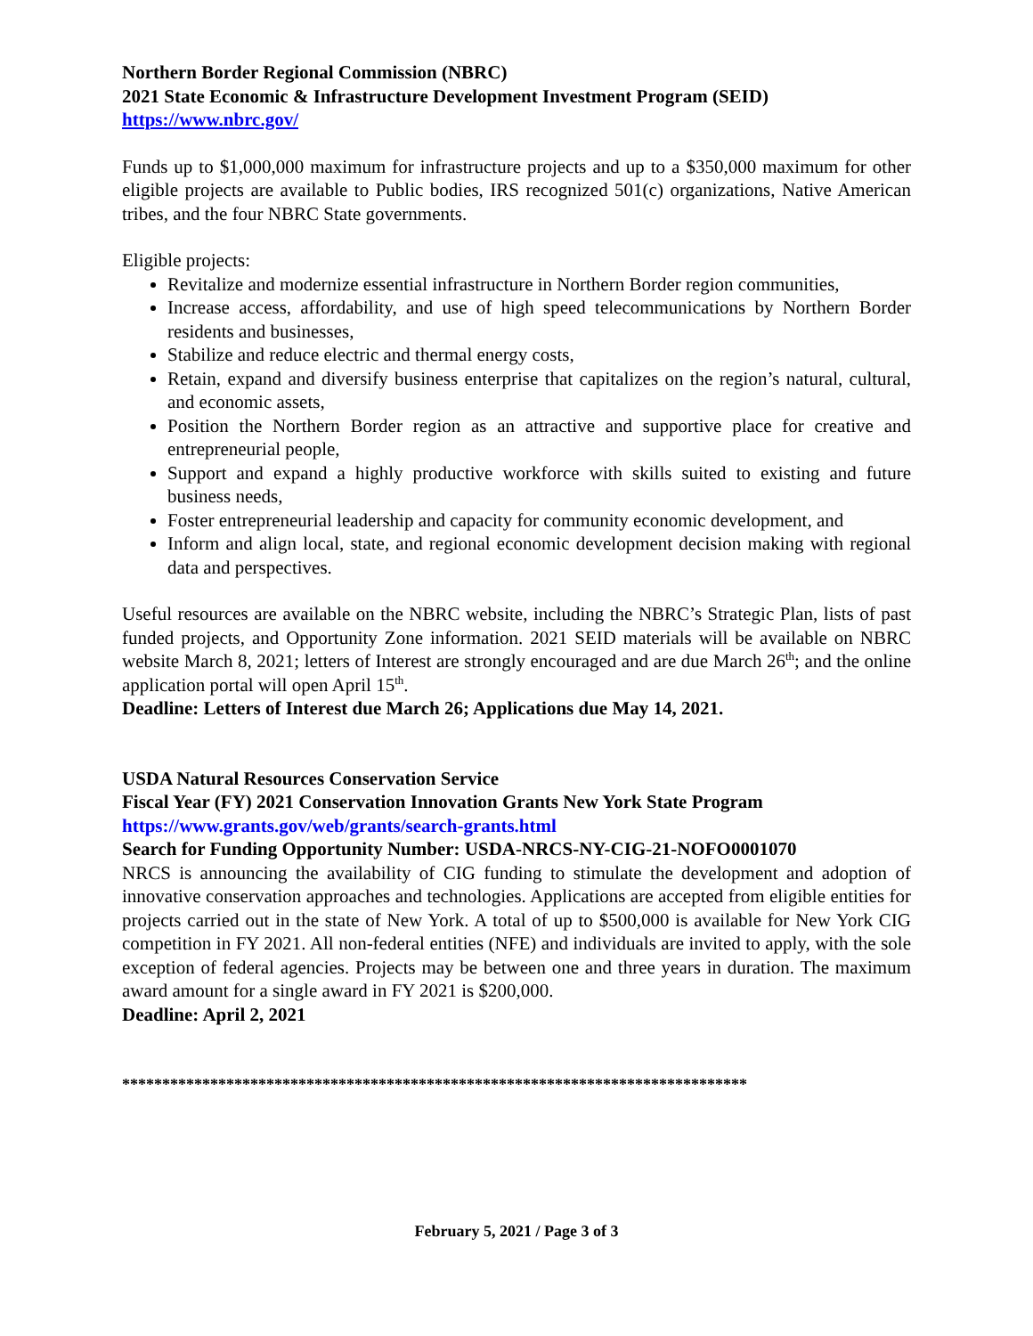Northern Border Regional Commission (NBRC)
2021 State Economic & Infrastructure Development Investment Program (SEID)
https://www.nbrc.gov/
Funds up to $1,000,000 maximum for infrastructure projects and up to a $350,000 maximum for other eligible projects are available to Public bodies, IRS recognized 501(c) organizations, Native American tribes, and the four NBRC State governments.
Eligible projects:
Revitalize and modernize essential infrastructure in Northern Border region communities,
Increase access, affordability, and use of high speed telecommunications by Northern Border residents and businesses,
Stabilize and reduce electric and thermal energy costs,
Retain, expand and diversify business enterprise that capitalizes on the region’s natural, cultural, and economic assets,
Position the Northern Border region as an attractive and supportive place for creative and entrepreneurial people,
Support and expand a highly productive workforce with skills suited to existing and future business needs,
Foster entrepreneurial leadership and capacity for community economic development, and
Inform and align local, state, and regional economic development decision making with regional data and perspectives.
Useful resources are available on the NBRC website, including the NBRC’s Strategic Plan, lists of past funded projects, and Opportunity Zone information. 2021 SEID materials will be available on NBRC website March 8, 2021; letters of Interest are strongly encouraged and are due March 26<sup>th</sup>; and the online application portal will open April 15<sup>th</sup>.
Deadline: Letters of Interest due March 26; Applications due May 14, 2021.
USDA Natural Resources Conservation Service
Fiscal Year (FY) 2021 Conservation Innovation Grants New York State Program
https://www.grants.gov/web/grants/search-grants.html
Search for Funding Opportunity Number: USDA-NRCS-NY-CIG-21-NOFO0001070
NRCS is announcing the availability of CIG funding to stimulate the development and adoption of innovative conservation approaches and technologies. Applications are accepted from eligible entities for projects carried out in the state of New York. A total of up to $500,000 is available for New York CIG competition in FY 2021. All non-federal entities (NFE) and individuals are invited to apply, with the sole exception of federal agencies. Projects may be between one and three years in duration. The maximum award amount for a single award in FY 2021 is $200,000.
Deadline: April 2, 2021
******************************************************************************
February 5, 2021 / Page 3 of 3